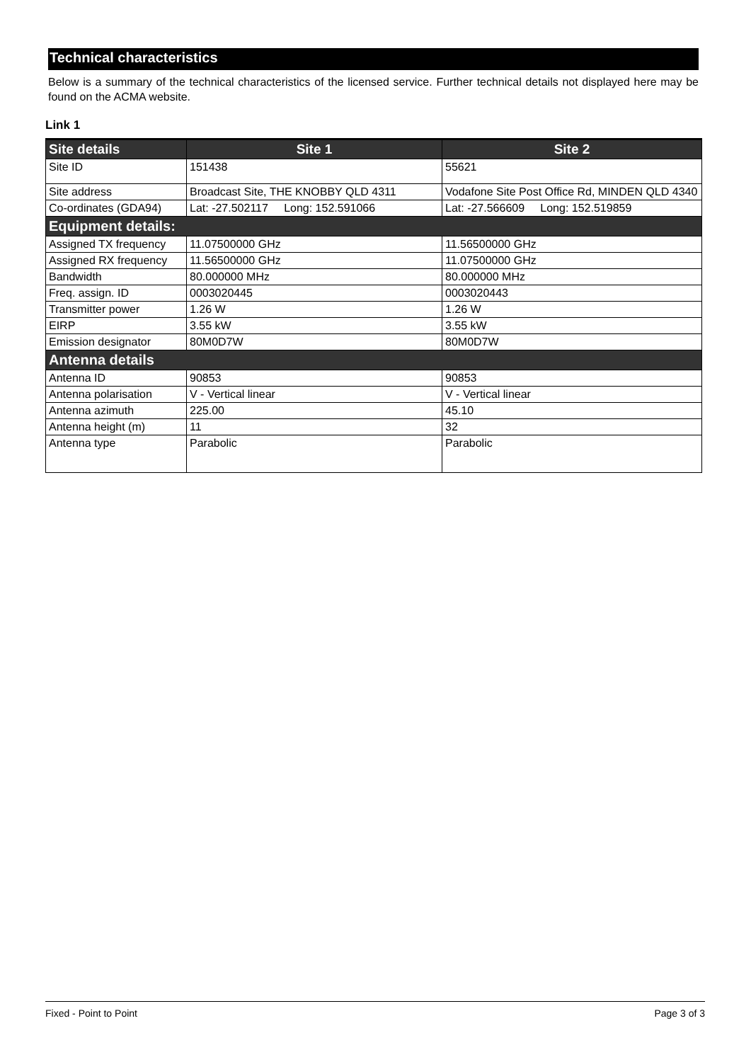Technical characteristics
Below is a summary of the technical characteristics of the licensed service. Further technical details not displayed here may be found on the ACMA website.
Link 1
| Site details | Site 1 | Site 2 |
| --- | --- | --- |
| Site ID | 151438 | 55621 |
| Site address | Broadcast Site, THE KNOBBY QLD 4311 | Vodafone Site Post Office Rd, MINDEN QLD 4340 |
| Co-ordinates (GDA94) | Lat: -27.502117 Long: 152.591066 | Lat: -27.566609 Long: 152.519859 |
| Equipment details: | | |
| Assigned TX frequency | 11.07500000 GHz | 11.56500000 GHz |
| Assigned RX frequency | 11.56500000 GHz | 11.07500000 GHz |
| Bandwidth | 80.000000 MHz | 80.000000 MHz |
| Freq. assign. ID | 0003020445 | 0003020443 |
| Transmitter power | 1.26 W | 1.26 W |
| EIRP | 3.55 kW | 3.55 kW |
| Emission designator | 80M0D7W | 80M0D7W |
| Antenna details | | |
| Antenna ID | 90853 | 90853 |
| Antenna polarisation | V - Vertical linear | V - Vertical linear |
| Antenna azimuth | 225.00 | 45.10 |
| Antenna height (m) | 11 | 32 |
| Antenna type | Parabolic | Parabolic |
Fixed - Point to Point Page 3 of 3